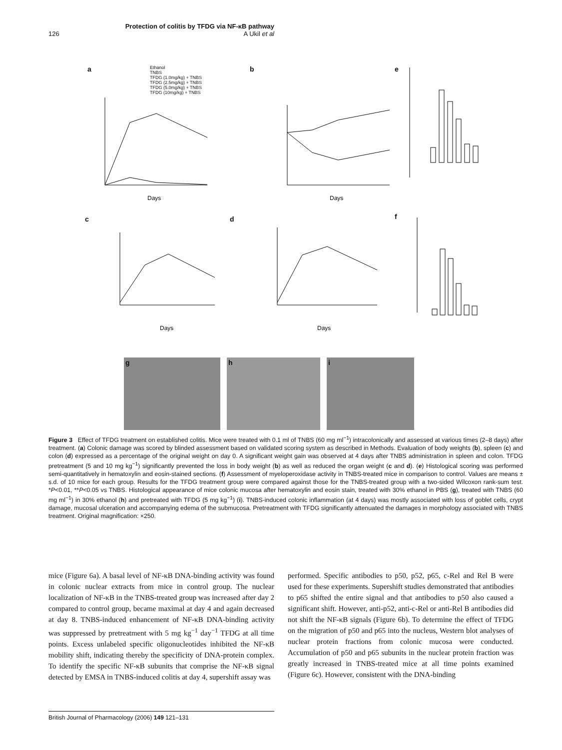Protection of colitis by TFDG via NF-κB pathway
126 A Ukil et al
a b e
c d f
Ethanol
TNBS
TFDG (1.0mg/kg) + TNBS
TFDG (2.5mg/kg) + TNBS
TFDG (5.0mg/kg) + TNBS
TFDG (10mg/kg) + TNBS
Days
Days
Days
Days
g h i
Figure 3 Effect of TFDG treatment on established colitis. Mice were treated with 0.1 ml of TNBS (60 mg ml<sup>−1</sup>) intracolonically and assessed at various times (2–8 days) after treatment. (a) Colonic damage was scored by blinded assessment based on validated scoring system as described in Methods. Evaluation of body weights (b), spleen (c) and colon (d) expressed as a percentage of the original weight on day 0. A significant weight gain was observed at 4 days after TNBS administration in spleen and colon. TFDG pretreatment (5 and 10 mg kg<sup>−1</sup>) significantly prevented the loss in body weight (b) as well as reduced the organ weight (c and d). (e) Histological scoring was performed semi-quantitatively in hematoxylin and eosin-stained sections. (f) Assessment of myeloperoxidase activity in TNBS-treated mice in comparison to control. Values are means ± s.d. of 10 mice for each group. Results for the TFDG treatment group were compared against those for the TNBS-treated group with a two-sided Wilcoxon rank-sum test. *P<0.01, **P<0.05 vs TNBS. Histological appearance of mice colonic mucosa after hematoxylin and eosin stain, treated with 30% ethanol in PBS (g), treated with TNBS (60 mg ml<sup>−1</sup>) in 30% ethanol (h) and pretreated with TFDG (5 mg kg<sup>−1</sup>) (i). TNBS-induced colonic inflammation (at 4 days) was mostly associated with loss of goblet cells, crypt damage, mucosal ulceration and accompanying edema of the submucosa. Pretreatment with TFDG significantly attenuated the damages in morphology associated with TNBS treatment. Original magnification: ×250.
mice (Figure 6a). A basal level of NF-κB DNA-binding activity was found in colonic nuclear extracts from mice in control group. The nuclear localization of NF-κB in the TNBS-treated group was increased after day 2 compared to control group, became maximal at day 4 and again decreased at day 8. TNBS-induced enhancement of NF-κB DNA-binding activity was suppressed by pretreatment with 5 mg kg<sup>−1</sup> day<sup>−1</sup> TFDG at all time points. Excess unlabeled specific oligonucleotides inhibited the NF-κB mobility shift, indicating thereby the specificity of DNA-protein complex. To identify the specific NF-κB subunits that comprise the NF-κB signal detected by EMSA in TNBS-induced colitis at day 4, supershift assay was
performed. Specific antibodies to p50, p52, p65, c-Rel and Rel B were used for these experiments. Supershift studies demonstrated that antibodies to p65 shifted the entire signal and that antibodies to p50 also caused a significant shift. However, anti-p52, anti-c-Rel or anti-Rel B antibodies did not shift the NF-κB signals (Figure 6b). To determine the effect of TFDG on the migration of p50 and p65 into the nucleus, Western blot analyses of nuclear protein fractions from colonic mucosa were conducted. Accumulation of p50 and p65 subunits in the nuclear protein fraction was greatly increased in TNBS-treated mice at all time points examined (Figure 6c). However, consistent with the DNA-binding
British Journal of Pharmacology (2006) 149 121–131